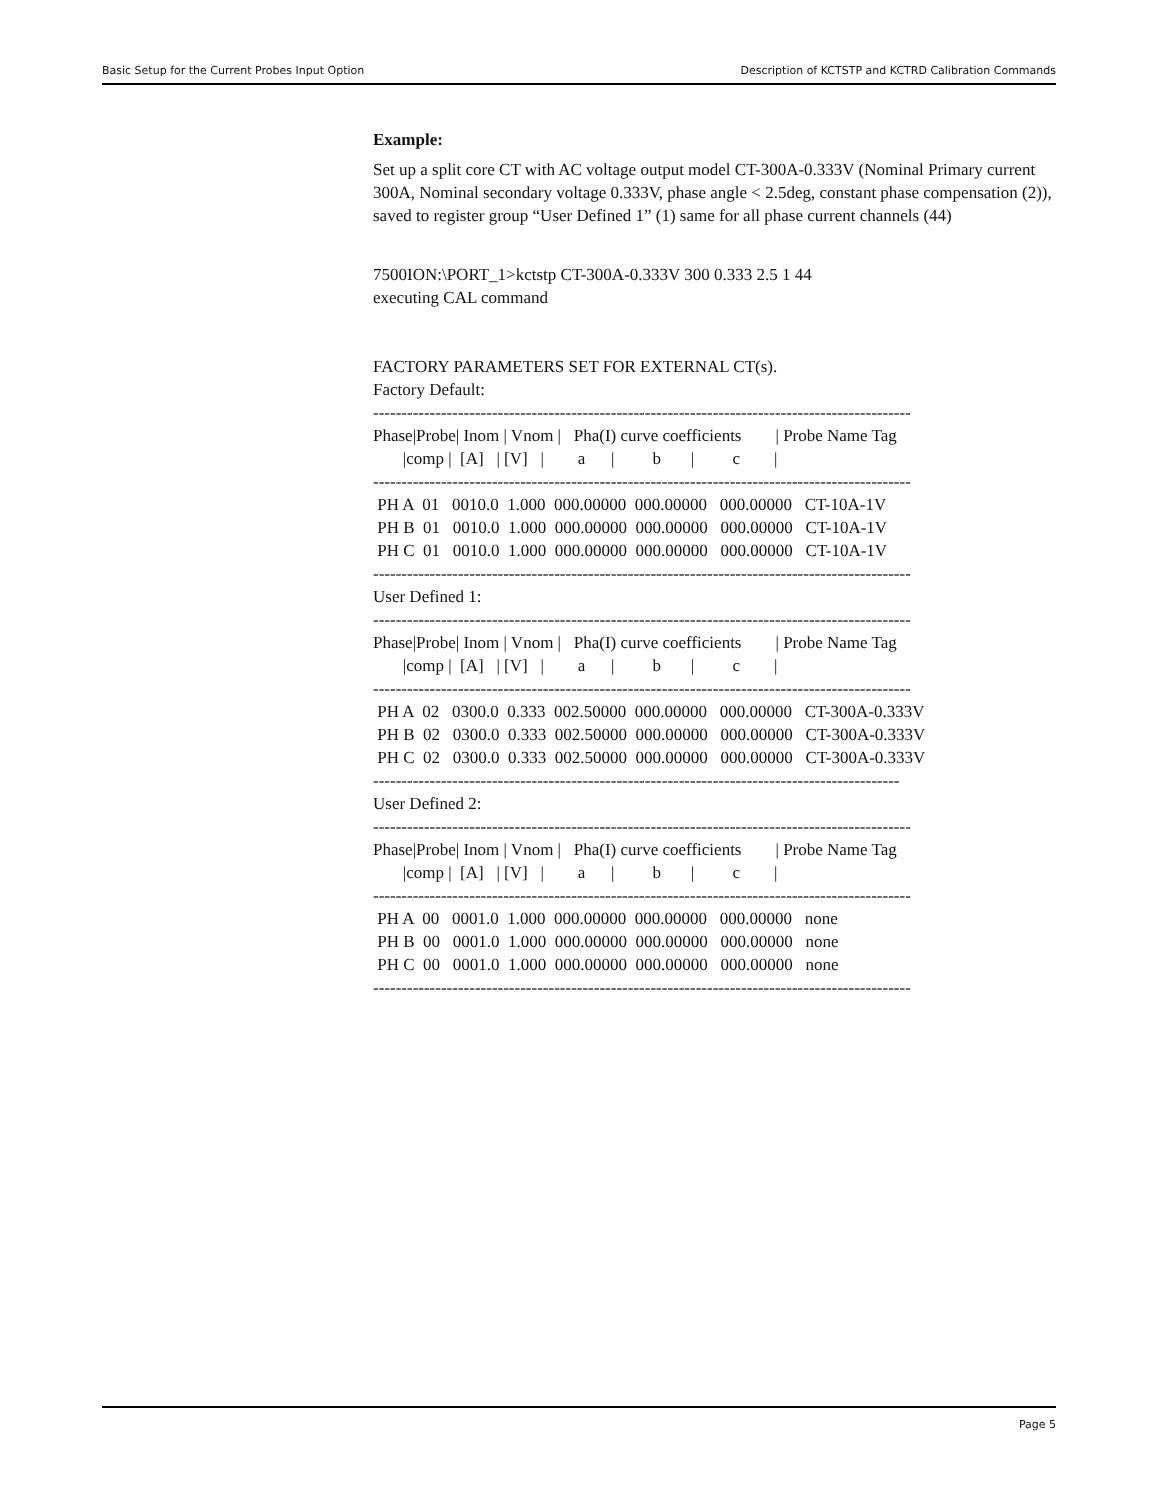Basic Setup for the Current Probes Input Option Description of KCTSTP and KCTRD Calibration Commands
Example:
Set up a split core CT with AC voltage output model CT-300A-0.333V (Nominal Primary current 300A, Nominal secondary voltage 0.333V, phase angle < 2.5deg, constant phase compensation (2)), saved to register group “User Defined 1” (1) same for all phase current channels (44)
7500ION:\PORT_1>kctstp CT-300A-0.333V 300 0.333 2.5 1 44
executing CAL command


FACTORY PARAMETERS SET FOR EXTERNAL CT(s).
Factory Default:
-----------------------------------------------------------------------------------------------
Phase|Probe| Inom | Vnom |   Pha(I) curve coefficients        | Probe Name Tag
       |comp |  [A]   | [V]   |        a      |         b       |         c        |
-----------------------------------------------------------------------------------------------
 PH A  01   0010.0  1.000  000.00000  000.00000   000.00000   CT-10A-1V
 PH B  01   0010.0  1.000  000.00000  000.00000   000.00000   CT-10A-1V
 PH C  01   0010.0  1.000  000.00000  000.00000   000.00000   CT-10A-1V
-----------------------------------------------------------------------------------------------
User Defined 1:
-----------------------------------------------------------------------------------------------
Phase|Probe| Inom | Vnom |   Pha(I) curve coefficients        | Probe Name Tag
       |comp |  [A]   | [V]   |        a      |         b       |         c        |
-----------------------------------------------------------------------------------------------
 PH A  02   0300.0  0.333  002.50000  000.00000   000.00000   CT-300A-0.333V
 PH B  02   0300.0  0.333  002.50000  000.00000   000.00000   CT-300A-0.333V
 PH C  02   0300.0  0.333  002.50000  000.00000   000.00000   CT-300A-0.333V
---------------------------------------------------------------------------------------------
User Defined 2:
-----------------------------------------------------------------------------------------------
Phase|Probe| Inom | Vnom |   Pha(I) curve coefficients        | Probe Name Tag
       |comp |  [A]   | [V]   |        a      |         b       |         c        |
-----------------------------------------------------------------------------------------------
 PH A  00   0001.0  1.000  000.00000  000.00000   000.00000   none
 PH B  00   0001.0  1.000  000.00000  000.00000   000.00000   none
 PH C  00   0001.0  1.000  000.00000  000.00000   000.00000   none
-----------------------------------------------------------------------------------------------
Page 5